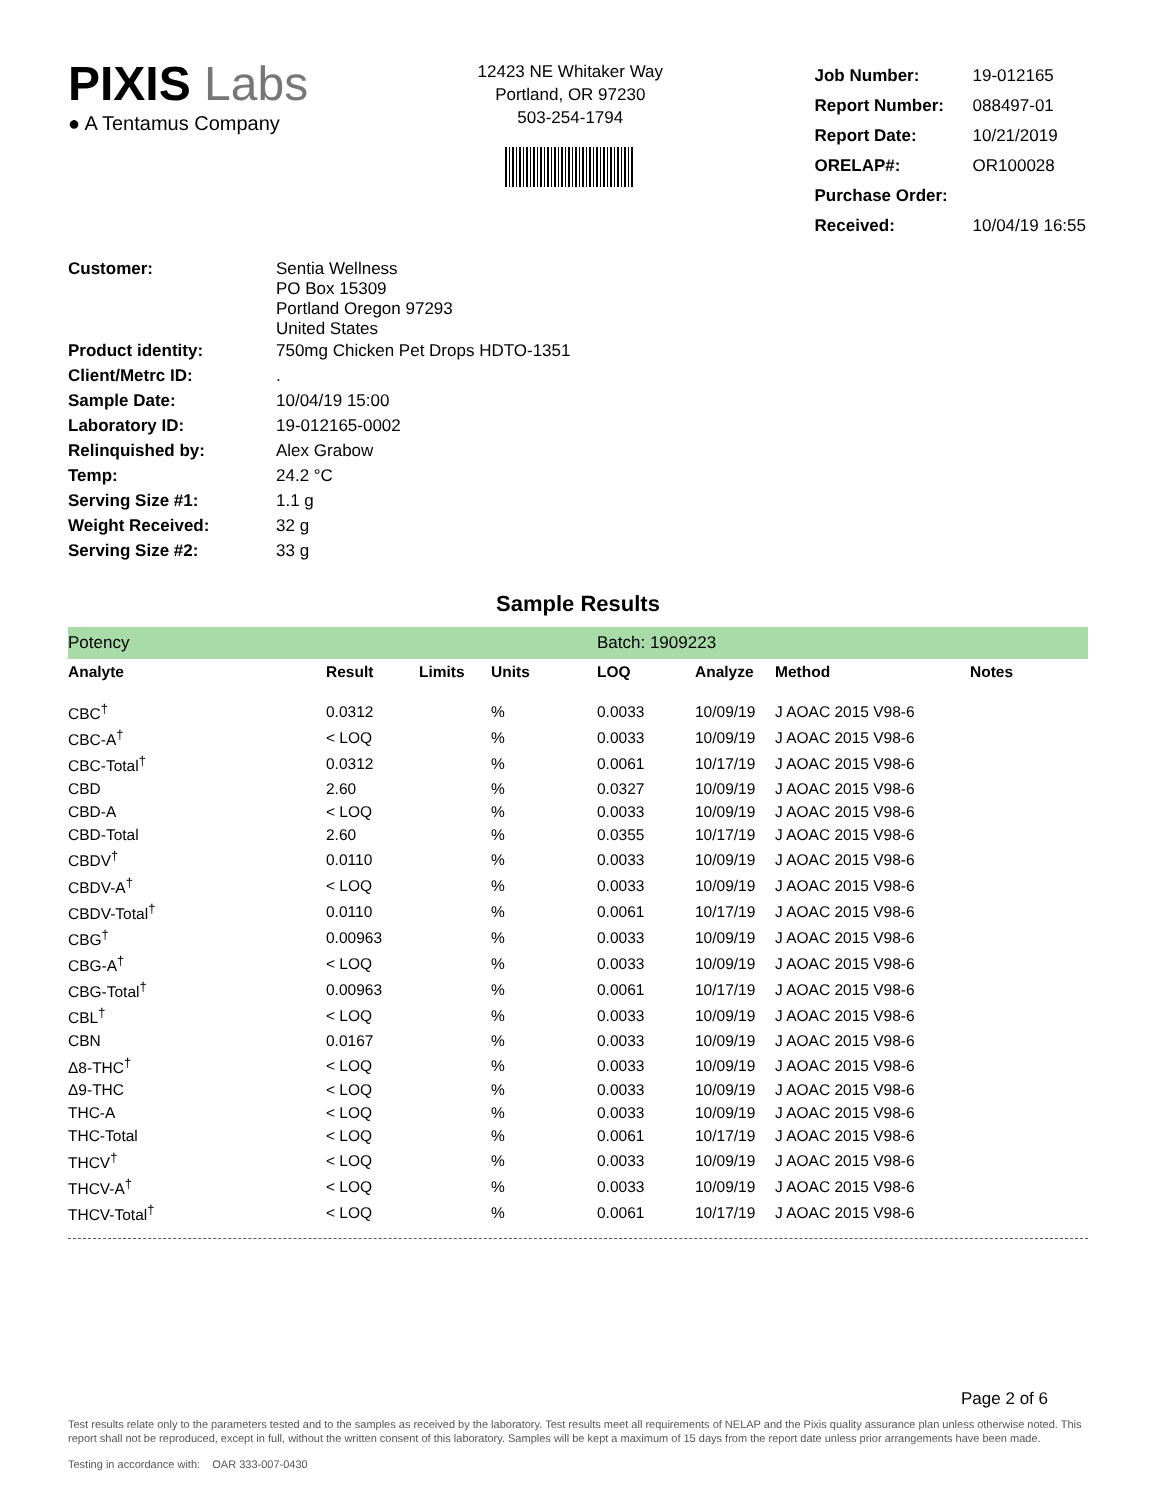PIXIS Labs
● A Tentamus Company
12423 NE Whitaker Way
Portland, OR 97230
503-254-1794
| Job Number: | 19-012165 |
| Report Number: | 088497-01 |
| Report Date: | 10/21/2019 |
| ORELAP#: | OR100028 |
| Purchase Order: | |
| Received: | 10/04/19 16:55 |
| Customer: | Sentia Wellness PO Box 15309 Portland Oregon 97293 United States |
| Product identity: | 750mg Chicken Pet Drops HDTO-1351 |
| Client/Metrc ID: | . |
| Sample Date: | 10/04/19 15:00 |
| Laboratory ID: | 19-012165-0002 |
| Relinquished by: | Alex Grabow |
| Temp: | 24.2 °C |
| Serving Size #1: | 1.1 g |
| Weight Received: | 32 g |
| Serving Size #2: | 33 g |
Sample Results
| Potency | | | | Batch: 1909223 | | | |
| Analyte | Result | Limits | Units | LOQ | Analyze | Method | Notes |
| CBC<sup>†</sup> | 0.0312 | | % | 0.0033 | 10/09/19 | J AOAC 2015 V98-6 | |
| CBC-A<sup>†</sup> | < LOQ | | % | 0.0033 | 10/09/19 | J AOAC 2015 V98-6 | |
| CBC-Total<sup>†</sup> | 0.0312 | | % | 0.0061 | 10/17/19 | J AOAC 2015 V98-6 | |
| CBD | 2.60 | | % | 0.0327 | 10/09/19 | J AOAC 2015 V98-6 | |
| CBD-A | < LOQ | | % | 0.0033 | 10/09/19 | J AOAC 2015 V98-6 | |
| CBD-Total | 2.60 | | % | 0.0355 | 10/17/19 | J AOAC 2015 V98-6 | |
| CBDV<sup>†</sup> | 0.0110 | | % | 0.0033 | 10/09/19 | J AOAC 2015 V98-6 | |
| CBDV-A<sup>†</sup> | < LOQ | | % | 0.0033 | 10/09/19 | J AOAC 2015 V98-6 | |
| CBDV-Total<sup>†</sup> | 0.0110 | | % | 0.0061 | 10/17/19 | J AOAC 2015 V98-6 | |
| CBG<sup>†</sup> | 0.00963 | | % | 0.0033 | 10/09/19 | J AOAC 2015 V98-6 | |
| CBG-A<sup>†</sup> | < LOQ | | % | 0.0033 | 10/09/19 | J AOAC 2015 V98-6 | |
| CBG-Total<sup>†</sup> | 0.00963 | | % | 0.0061 | 10/17/19 | J AOAC 2015 V98-6 | |
| CBL<sup>†</sup> | < LOQ | | % | 0.0033 | 10/09/19 | J AOAC 2015 V98-6 | |
| CBN | 0.0167 | | % | 0.0033 | 10/09/19 | J AOAC 2015 V98-6 | |
| Δ8-THC<sup>†</sup> | < LOQ | | % | 0.0033 | 10/09/19 | J AOAC 2015 V98-6 | |
| Δ9-THC | < LOQ | | % | 0.0033 | 10/09/19 | J AOAC 2015 V98-6 | |
| THC-A | < LOQ | | % | 0.0033 | 10/09/19 | J AOAC 2015 V98-6 | |
| THC-Total | < LOQ | | % | 0.0061 | 10/17/19 | J AOAC 2015 V98-6 | |
| THCV<sup>†</sup> | < LOQ | | % | 0.0033 | 10/09/19 | J AOAC 2015 V98-6 | |
| THCV-A<sup>†</sup> | < LOQ | | % | 0.0033 | 10/09/19 | J AOAC 2015 V98-6 | |
| THCV-Total<sup>†</sup> | < LOQ | | % | 0.0061 | 10/17/19 | J AOAC 2015 V98-6 | |
Page 2 of 6
Test results relate only to the parameters tested and to the samples as received by the laboratory. Test results meet all requirements of NELAP and the Pixis quality assurance plan unless otherwise noted. This report shall not be reproduced, except in full, without the written consent of this laboratory. Samples will be kept a maximum of 15 days from the report date unless prior arrangements have been made.
Testing in accordance with: OAR 333-007-0430